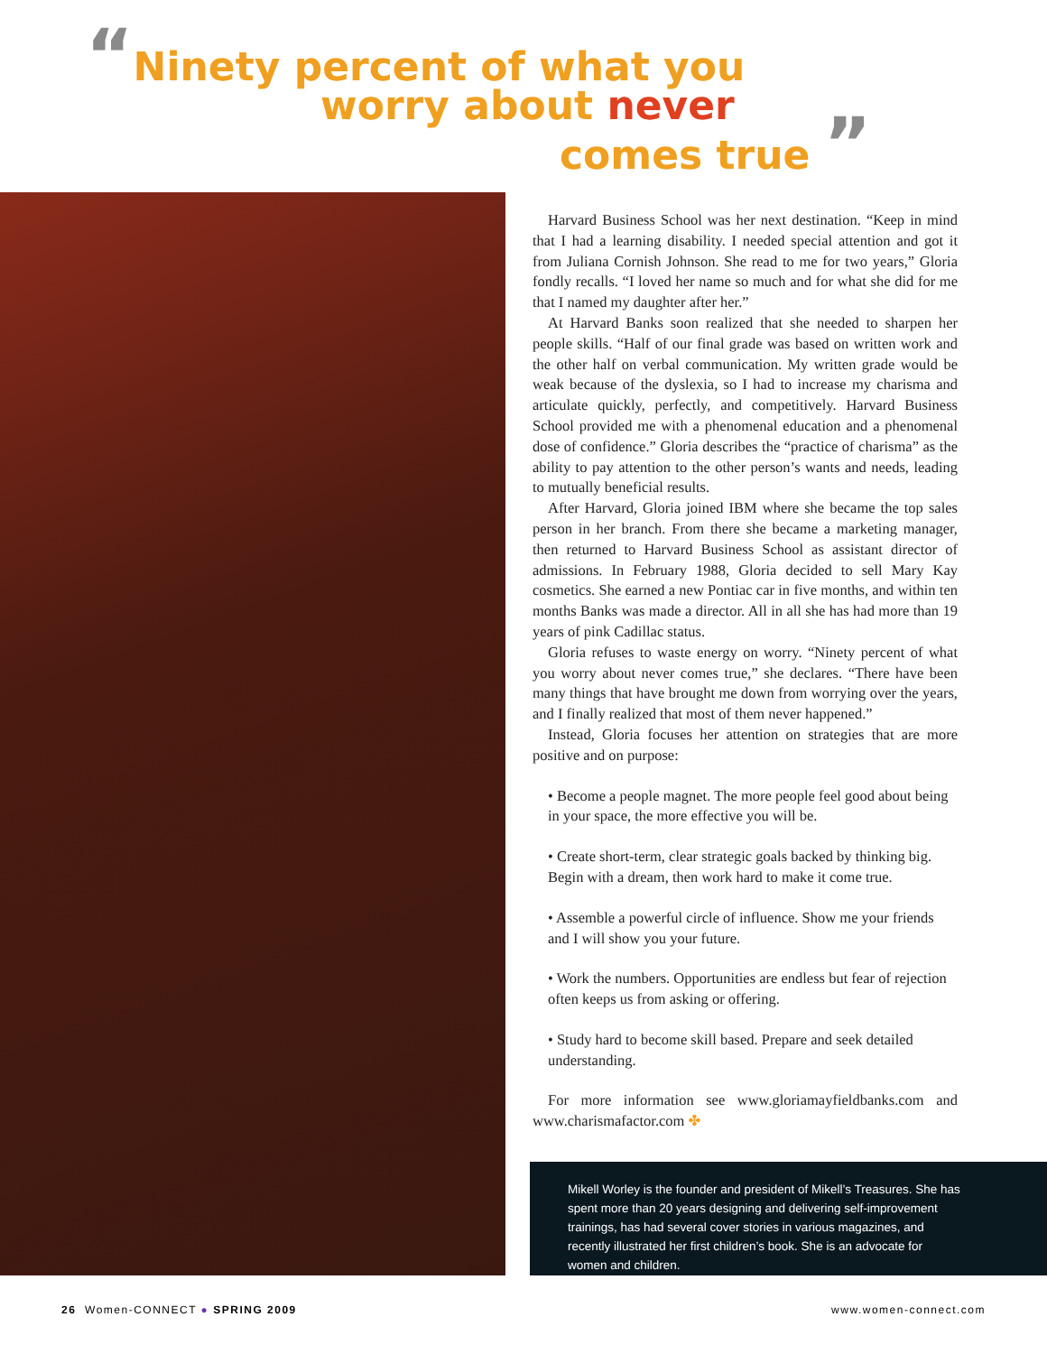“Ninety percent of what you
worry about never
comes true ”
Harvard Business School was her next destination. “Keep in mind that I had a learning disability. I needed special attention and got it from Juliana Cornish Johnson. She read to me for two years,” Gloria fondly recalls. “I loved her name so much and for what she did for me that I named my daughter after her.”
At Harvard Banks soon realized that she needed to sharpen her people skills. “Half of our final grade was based on written work and the other half on verbal communication. My written grade would be weak because of the dyslexia, so I had to increase my charisma and articulate quickly, perfectly, and competitively. Harvard Business School provided me with a phenomenal education and a phenomenal dose of confidence.” Gloria describes the “practice of charisma” as the ability to pay attention to the other person’s wants and needs, leading to mutually beneficial results.
After Harvard, Gloria joined IBM where she became the top sales person in her branch. From there she became a marketing manager, then returned to Harvard Business School as assistant director of admissions. In February 1988, Gloria decided to sell Mary Kay cosmetics. She earned a new Pontiac car in five months, and within ten months Banks was made a director. All in all she has had more than 19 years of pink Cadillac status.
Gloria refuses to waste energy on worry. “Ninety percent of what you worry about never comes true,” she declares. “There have been many things that have brought me down from worrying over the years, and I finally realized that most of them never happened.”
Instead, Gloria focuses her attention on strategies that are more positive and on purpose:
• Become a people magnet. The more people feel good about being in your space, the more effective you will be.
• Create short-term, clear strategic goals backed by thinking big. Begin with a dream, then work hard to make it come true.
• Assemble a powerful circle of influence. Show me your friends and I will show you your future.
• Work the numbers. Opportunities are endless but fear of rejection often keeps us from asking or offering.
• Study hard to become skill based. Prepare and seek detailed understanding.
For more information see www.gloriamayfieldbanks.com and www.charismafactor.com ✤
Mikell Worley is the founder and president of Mikell’s Treasures. She has spent more than 20 years designing and delivering self-improvement trainings, has had several cover stories in various magazines, and recently illustrated her first children’s book. She is an advocate for women and children.
26 Women-CONNECT ● SPRING 2009 www.women-connect.com